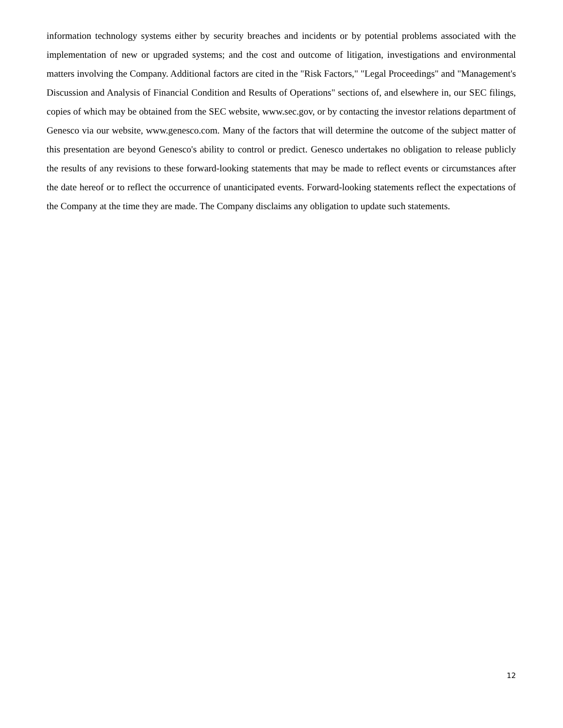information technology systems either by security breaches and incidents or by potential problems associated with the implementation of new or upgraded systems; and the cost and outcome of litigation, investigations and environmental matters involving the Company. Additional factors are cited in the "Risk Factors," "Legal Proceedings" and "Management's Discussion and Analysis of Financial Condition and Results of Operations" sections of, and elsewhere in, our SEC filings, copies of which may be obtained from the SEC website, www.sec.gov, or by contacting the investor relations department of Genesco via our website, www.genesco.com. Many of the factors that will determine the outcome of the subject matter of this presentation are beyond Genesco's ability to control or predict. Genesco undertakes no obligation to release publicly the results of any revisions to these forward-looking statements that may be made to reflect events or circumstances after the date hereof or to reflect the occurrence of unanticipated events. Forward-looking statements reflect the expectations of the Company at the time they are made. The Company disclaims any obligation to update such statements.
12